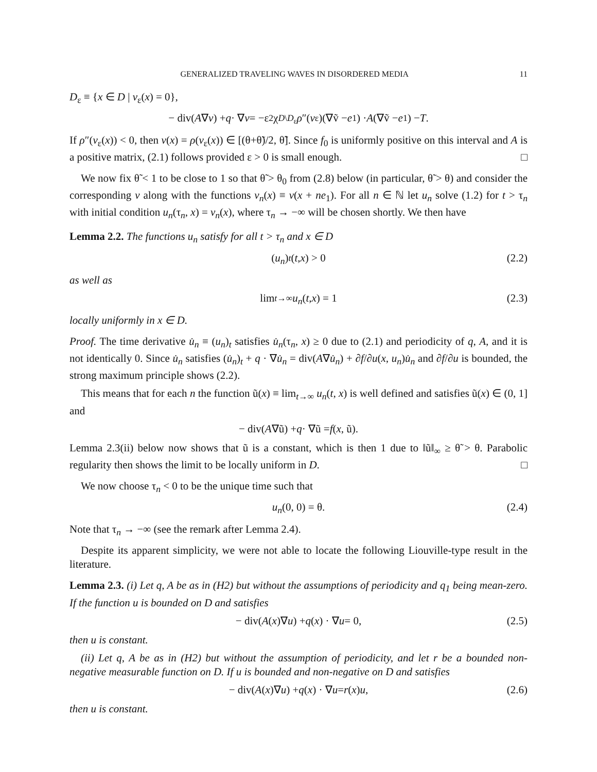GENERALIZED TRAVELING WAVES IN DISORDERED MEDIA 11
D<sub>ε</sub> ≡ {x ∈ D | v<sub>ε</sub>(x) = 0},
− div(A ∇ v) + q · ∇ v = −ε<sup>2</sup>χ<sub>D\D<sub>ε</sub></sub> ρ ″(v<sub>ε</sub>)(∇ṽ − e<sub>1</sub>) · A (∇ṽ − e<sub>1</sub>) − T.
If ρ″(v<sub>ε</sub>(x)) < 0, then v(x) = ρ(v<sub>ε</sub>(x)) ∈ [(θ+θ̃)/2, θ̃]. Since f<sub>0</sub> is uniformly positive on this interval and A is a positive matrix, (2.1) follows provided ε > 0 is small enough. □
We now fix θ̃ < 1 to be close to 1 so that θ̃ > θ<sub>0</sub> from (2.8) below (in particular, θ̃ > θ) and consider the corresponding v along with the functions v<sub>n</sub>(x) ≡ v(x + ne<sub>1</sub>). For all n ∈ ℕ let u<sub>n</sub> solve (1.2) for t > τ<sub>n</sub> with initial condition u<sub>n</sub>(τ<sub>n</sub>, x) = v<sub>n</sub>(x), where τ<sub>n</sub> → −∞ will be chosen shortly. We then have
Lemma 2.2. The functions u<sub>n</sub> satisfy for all t > τ<sub>n</sub> and x ∈ D
(u<sub>n</sub>)<sub>t</sub> (t, x) > 0 (2.2)
as well as
lim<sub>t→∞</sub> u<sub>n</sub> (t, x) = 1 (2.3)
locally uniformly in x ∈ D.
Proof. The time derivative u̇<sub>n</sub> ≡ (u<sub>n</sub>)<sub>t</sub> satisfies u̇<sub>n</sub>(τ<sub>n</sub>, x) ≥ 0 due to (2.1) and periodicity of q, A, and it is not identically 0. Since u̇<sub>n</sub> satisfies (u̇<sub>n</sub>)<sub>t</sub> + q · ∇u̇<sub>n</sub> = div(A∇u̇<sub>n</sub>) + ∂f/∂u(x, u<sub>n</sub>)u̇<sub>n</sub> and ∂f/∂u is bounded, the strong maximum principle shows (2.2).
This means that for each n the function ũ(x) ≡ lim<sub>t→∞</sub> u<sub>n</sub>(t, x) is well defined and satisfies ũ(x) ∈ (0, 1] and
− div(A ∇ũ) + q · ∇ũ = f (x, ũ).
Lemma 2.3(ii) below now shows that ũ is a constant, which is then 1 due to ‖ũ‖<sub>∞</sub> ≥ θ̃ > θ. Parabolic regularity then shows the limit to be locally uniform in D. □
We now choose τ<sub>n</sub> < 0 to be the unique time such that
u<sub>n</sub> (0, 0) = θ. (2.4)
Note that τ<sub>n</sub> → −∞ (see the remark after Lemma 2.4).
Despite its apparent simplicity, we were not able to locate the following Liouville-type result in the literature.
Lemma 2.3. (i) Let q, A be as in (H2) but without the assumptions of periodicity and q<sub>1</sub> being mean-zero. If the function u is bounded on D and satisfies
− div(A (x)∇ u) + q (x) · ∇ u = 0, (2.5)
then u is constant.
(ii) Let q, A be as in (H2) but without the assumption of periodicity, and let r be a bounded non-negative measurable function on D. If u is bounded and non-negative on D and satisfies
− div(A (x)∇ u) + q (x) · ∇ u = r (x) u, (2.6)
then u is constant.